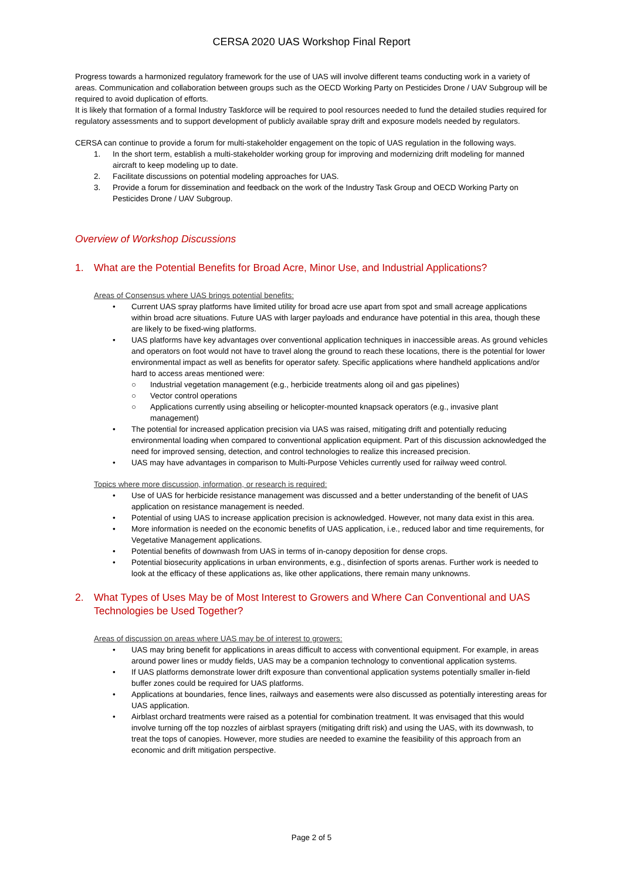CERSA 2020 UAS Workshop Final Report
Progress towards a harmonized regulatory framework for the use of UAS will involve different teams conducting work in a variety of areas. Communication and collaboration between groups such as the OECD Working Party on Pesticides Drone / UAV Subgroup will be required to avoid duplication of efforts.
It is likely that formation of a formal Industry Taskforce will be required to pool resources needed to fund the detailed studies required for regulatory assessments and to support development of publicly available spray drift and exposure models needed by regulators.
CERSA can continue to provide a forum for multi-stakeholder engagement on the topic of UAS regulation in the following ways.
1. In the short term, establish a multi-stakeholder working group for improving and modernizing drift modeling for manned aircraft to keep modeling up to date.
2. Facilitate discussions on potential modeling approaches for UAS.
3. Provide a forum for dissemination and feedback on the work of the Industry Task Group and OECD Working Party on Pesticides Drone / UAV Subgroup.
Overview of Workshop Discussions
1. What are the Potential Benefits for Broad Acre, Minor Use, and Industrial Applications?
Areas of Consensus where UAS brings potential benefits:
• Current UAS spray platforms have limited utility for broad acre use apart from spot and small acreage applications within broad acre situations. Future UAS with larger payloads and endurance have potential in this area, though these are likely to be fixed-wing platforms.
• UAS platforms have key advantages over conventional application techniques in inaccessible areas. As ground vehicles and operators on foot would not have to travel along the ground to reach these locations, there is the potential for lower environmental impact as well as benefits for operator safety. Specific applications where handheld applications and/or hard to access areas mentioned were:
○ Industrial vegetation management (e.g., herbicide treatments along oil and gas pipelines)
○ Vector control operations
○ Applications currently using abseiling or helicopter-mounted knapsack operators (e.g., invasive plant management)
• The potential for increased application precision via UAS was raised, mitigating drift and potentially reducing environmental loading when compared to conventional application equipment. Part of this discussion acknowledged the need for improved sensing, detection, and control technologies to realize this increased precision.
• UAS may have advantages in comparison to Multi-Purpose Vehicles currently used for railway weed control.
Topics where more discussion, information, or research is required:
• Use of UAS for herbicide resistance management was discussed and a better understanding of the benefit of UAS application on resistance management is needed.
• Potential of using UAS to increase application precision is acknowledged. However, not many data exist in this area.
• More information is needed on the economic benefits of UAS application, i.e., reduced labor and time requirements, for Vegetative Management applications.
• Potential benefits of downwash from UAS in terms of in-canopy deposition for dense crops.
• Potential biosecurity applications in urban environments, e.g., disinfection of sports arenas. Further work is needed to look at the efficacy of these applications as, like other applications, there remain many unknowns.
2. What Types of Uses May be of Most Interest to Growers and Where Can Conventional and UAS Technologies be Used Together?
Areas of discussion on areas where UAS may be of interest to growers:
• UAS may bring benefit for applications in areas difficult to access with conventional equipment. For example, in areas around power lines or muddy fields, UAS may be a companion technology to conventional application systems.
• If UAS platforms demonstrate lower drift exposure than conventional application systems potentially smaller in-field buffer zones could be required for UAS platforms.
• Applications at boundaries, fence lines, railways and easements were also discussed as potentially interesting areas for UAS application.
• Airblast orchard treatments were raised as a potential for combination treatment. It was envisaged that this would involve turning off the top nozzles of airblast sprayers (mitigating drift risk) and using the UAS, with its downwash, to treat the tops of canopies. However, more studies are needed to examine the feasibility of this approach from an economic and drift mitigation perspective.
Page 2 of 5